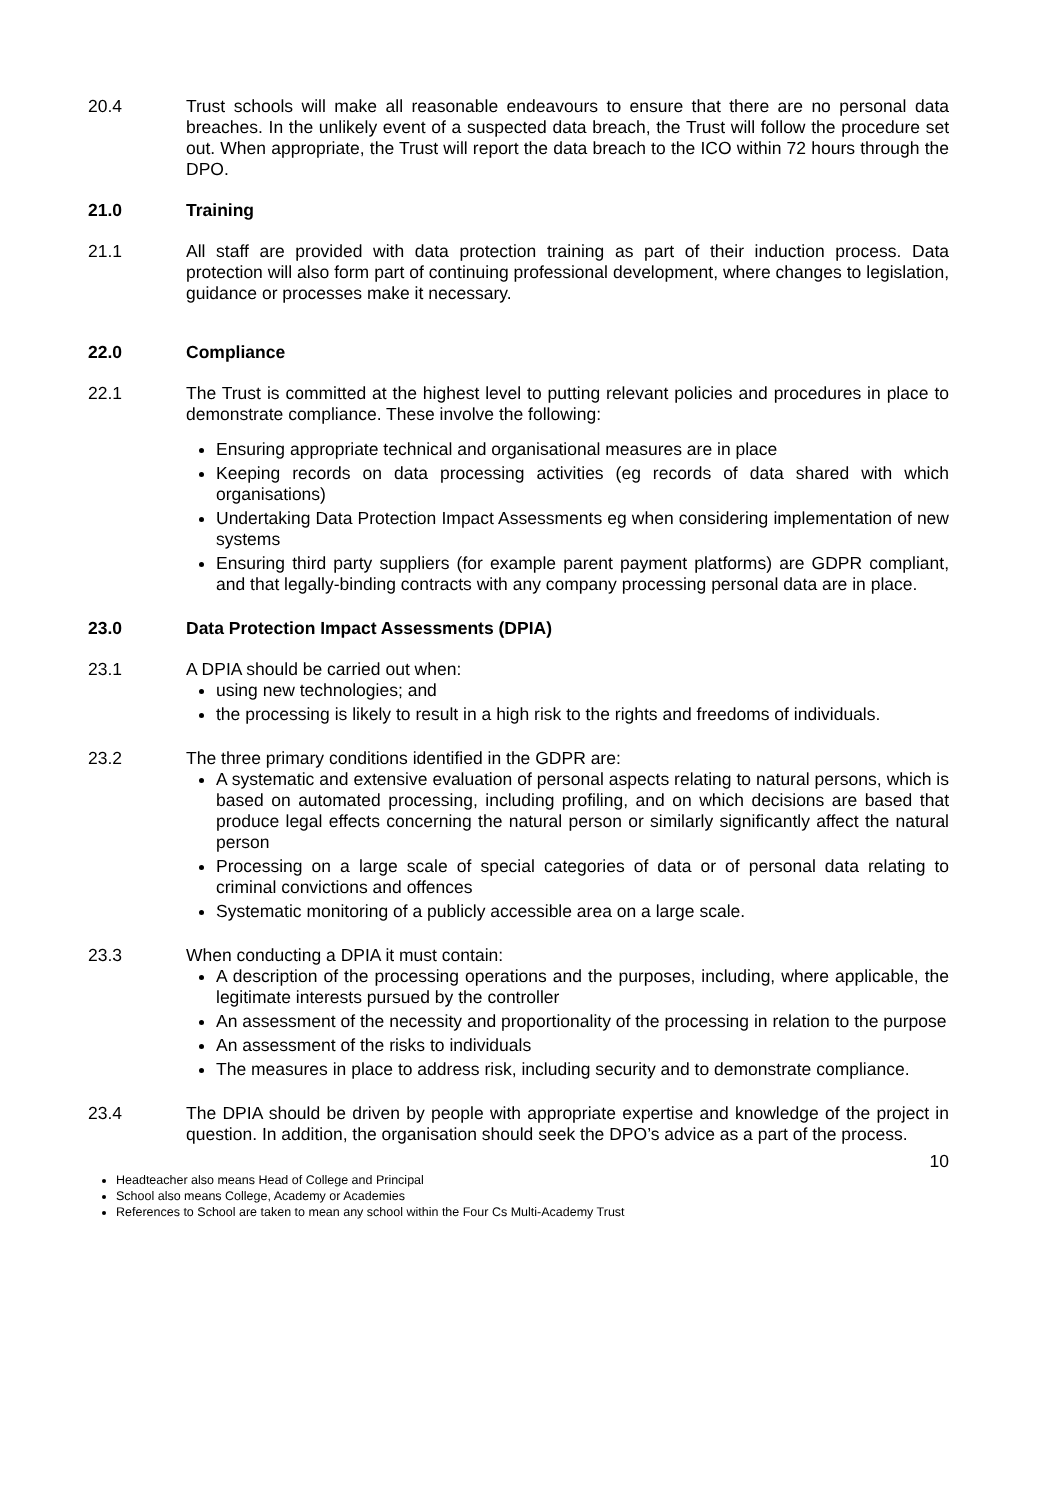20.4 Trust schools will make all reasonable endeavours to ensure that there are no personal data breaches. In the unlikely event of a suspected data breach, the Trust will follow the procedure set out. When appropriate, the Trust will report the data breach to the ICO within 72 hours through the DPO.
21.0 Training
21.1 All staff are provided with data protection training as part of their induction process. Data protection will also form part of continuing professional development, where changes to legislation, guidance or processes make it necessary.
22.0 Compliance
22.1 The Trust is committed at the highest level to putting relevant policies and procedures in place to demonstrate compliance. These involve the following:
Ensuring appropriate technical and organisational measures are in place
Keeping records on data processing activities (eg records of data shared with which organisations)
Undertaking Data Protection Impact Assessments eg when considering implementation of new systems
Ensuring third party suppliers (for example parent payment platforms) are GDPR compliant, and that legally-binding contracts with any company processing personal data are in place.
23.0 Data Protection Impact Assessments (DPIA)
23.1 A DPIA should be carried out when:
using new technologies; and
the processing is likely to result in a high risk to the rights and freedoms of individuals.
23.2 The three primary conditions identified in the GDPR are:
A systematic and extensive evaluation of personal aspects relating to natural persons, which is based on automated processing, including profiling, and on which decisions are based that produce legal effects concerning the natural person or similarly significantly affect the natural person
Processing on a large scale of special categories of data or of personal data relating to criminal convictions and offences
Systematic monitoring of a publicly accessible area on a large scale.
23.3 When conducting a DPIA it must contain:
A description of the processing operations and the purposes, including, where applicable, the legitimate interests pursued by the controller
An assessment of the necessity and proportionality of the processing in relation to the purpose
An assessment of the risks to individuals
The measures in place to address risk, including security and to demonstrate compliance.
23.4 The DPIA should be driven by people with appropriate expertise and knowledge of the project in question. In addition, the organisation should seek the DPO’s advice as a part of the process.
10
Headteacher also means Head of College and Principal
School also means College, Academy or Academies
References to School are taken to mean any school within the Four Cs Multi-Academy Trust